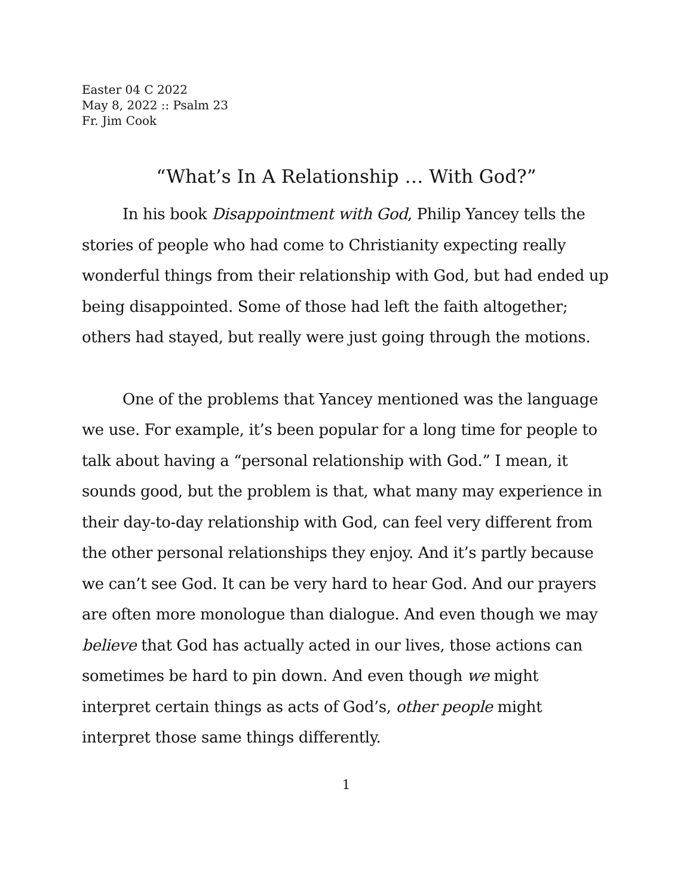Easter 04 C 2022
May 8, 2022 :: Psalm 23
Fr. Jim Cook
“What’s In A Relationship … With God?”
In his book Disappointment with God, Philip Yancey tells the stories of people who had come to Christianity expecting really wonderful things from their relationship with God, but had ended up being disappointed. Some of those had left the faith altogether; others had stayed, but really were just going through the motions.
One of the problems that Yancey mentioned was the language we use. For example, it’s been popular for a long time for people to talk about having a “personal relationship with God.” I mean, it sounds good, but the problem is that, what many may experience in their day-to-day relationship with God, can feel very different from the other personal relationships they enjoy. And it’s partly because we can’t see God. It can be very hard to hear God. And our prayers are often more monologue than dialogue. And even though we may believe that God has actually acted in our lives, those actions can sometimes be hard to pin down. And even though we might interpret certain things as acts of God’s, other people might interpret those same things differently.
1